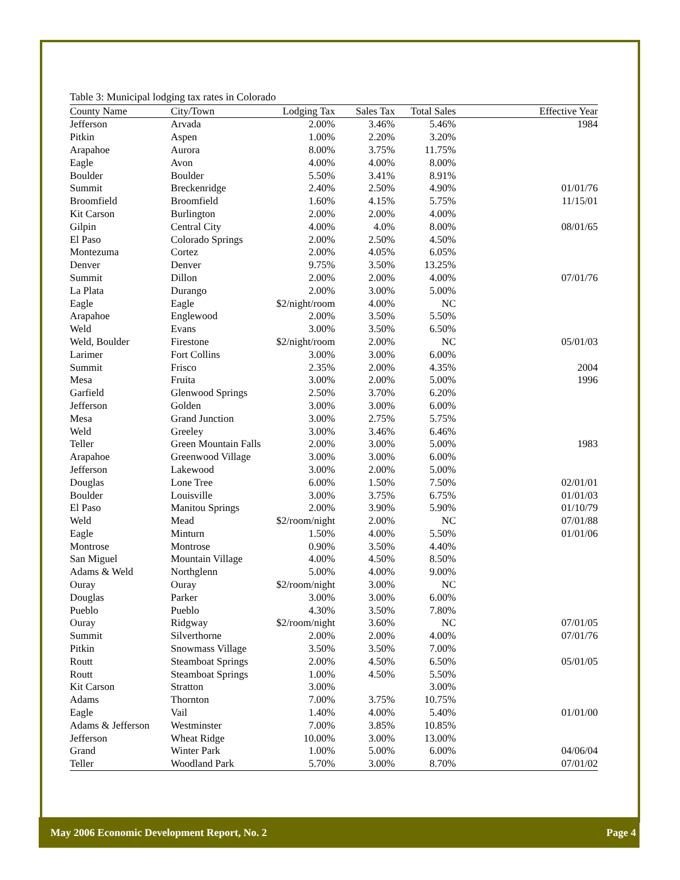Table 3: Municipal lodging tax rates in Colorado
| County Name | City/Town | Lodging Tax | Sales Tax | Total Sales | Effective Year |
| --- | --- | --- | --- | --- | --- |
| Jefferson | Arvada | 2.00% | 3.46% | 5.46% | 1984 |
| Pitkin | Aspen | 1.00% | 2.20% | 3.20% | |
| Arapahoe | Aurora | 8.00% | 3.75% | 11.75% | |
| Eagle | Avon | 4.00% | 4.00% | 8.00% | |
| Boulder | Boulder | 5.50% | 3.41% | 8.91% | |
| Summit | Breckenridge | 2.40% | 2.50% | 4.90% | 01/01/76 |
| Broomfield | Broomfield | 1.60% | 4.15% | 5.75% | 11/15/01 |
| Kit Carson | Burlington | 2.00% | 2.00% | 4.00% | |
| Gilpin | Central City | 4.00% | 4.0% | 8.00% | 08/01/65 |
| El Paso | Colorado Springs | 2.00% | 2.50% | 4.50% | |
| Montezuma | Cortez | 2.00% | 4.05% | 6.05% | |
| Denver | Denver | 9.75% | 3.50% | 13.25% | |
| Summit | Dillon | 2.00% | 2.00% | 4.00% | 07/01/76 |
| La Plata | Durango | 2.00% | 3.00% | 5.00% | |
| Eagle | Eagle | $2/night/room | 4.00% | NC | |
| Arapahoe | Englewood | 2.00% | 3.50% | 5.50% | |
| Weld | Evans | 3.00% | 3.50% | 6.50% | |
| Weld, Boulder | Firestone | $2/night/room | 2.00% | NC | 05/01/03 |
| Larimer | Fort Collins | 3.00% | 3.00% | 6.00% | |
| Summit | Frisco | 2.35% | 2.00% | 4.35% | 2004 |
| Mesa | Fruita | 3.00% | 2.00% | 5.00% | 1996 |
| Garfield | Glenwood Springs | 2.50% | 3.70% | 6.20% | |
| Jefferson | Golden | 3.00% | 3.00% | 6.00% | |
| Mesa | Grand Junction | 3.00% | 2.75% | 5.75% | |
| Weld | Greeley | 3.00% | 3.46% | 6.46% | |
| Teller | Green Mountain Falls | 2.00% | 3.00% | 5.00% | 1983 |
| Arapahoe | Greenwood Village | 3.00% | 3.00% | 6.00% | |
| Jefferson | Lakewood | 3.00% | 2.00% | 5.00% | |
| Douglas | Lone Tree | 6.00% | 1.50% | 7.50% | 02/01/01 |
| Boulder | Louisville | 3.00% | 3.75% | 6.75% | 01/01/03 |
| El Paso | Manitou Springs | 2.00% | 3.90% | 5.90% | 01/10/79 |
| Weld | Mead | $2/room/night | 2.00% | NC | 07/01/88 |
| Eagle | Minturn | 1.50% | 4.00% | 5.50% | 01/01/06 |
| Montrose | Montrose | 0.90% | 3.50% | 4.40% | |
| San Miguel | Mountain Village | 4.00% | 4.50% | 8.50% | |
| Adams & Weld | Northglenn | 5.00% | 4.00% | 9.00% | |
| Ouray | Ouray | $2/room/night | 3.00% | NC | |
| Douglas | Parker | 3.00% | 3.00% | 6.00% | |
| Pueblo | Pueblo | 4.30% | 3.50% | 7.80% | |
| Ouray | Ridgway | $2/room/night | 3.60% | NC | 07/01/05 |
| Summit | Silverthorne | 2.00% | 2.00% | 4.00% | 07/01/76 |
| Pitkin | Snowmass Village | 3.50% | 3.50% | 7.00% | |
| Routt | Steamboat Springs | 2.00% | 4.50% | 6.50% | 05/01/05 |
| Routt | Steamboat Springs | 1.00% | 4.50% | 5.50% | |
| Kit Carson | Stratton | 3.00% | | 3.00% | |
| Adams | Thornton | 7.00% | 3.75% | 10.75% | |
| Eagle | Vail | 1.40% | 4.00% | 5.40% | 01/01/00 |
| Adams & Jefferson | Westminster | 7.00% | 3.85% | 10.85% | |
| Jefferson | Wheat Ridge | 10.00% | 3.00% | 13.00% | |
| Grand | Winter Park | 1.00% | 5.00% | 6.00% | 04/06/04 |
| Teller | Woodland Park | 5.70% | 3.00% | 8.70% | 07/01/02 |
May 2006 Economic Development Report, No. 2 Page 4